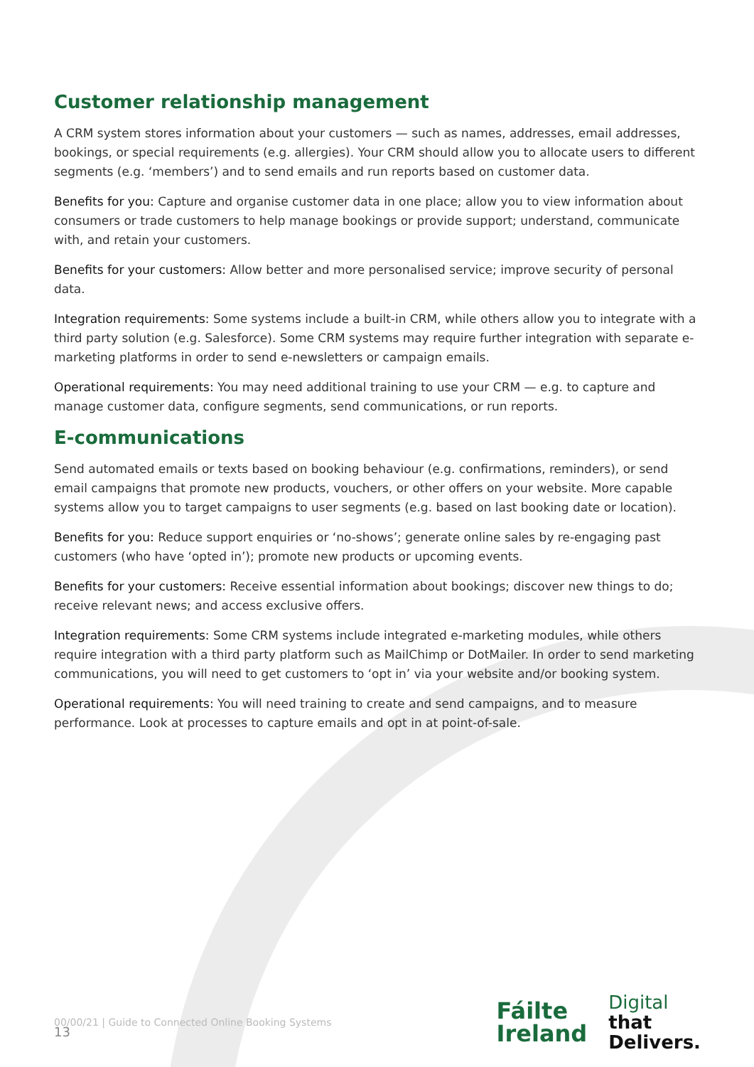Customer relationship management
A CRM system stores information about your customers — such as names, addresses, email addresses, bookings, or special requirements (e.g. allergies). Your CRM should allow you to allocate users to different segments (e.g. ‘members’) and to send emails and run reports based on customer data.
Benefits for you: Capture and organise customer data in one place; allow you to view information about consumers or trade customers to help manage bookings or provide support; understand, communicate with, and retain your customers.
Benefits for your customers: Allow better and more personalised service; improve security of personal data.
Integration requirements: Some systems include a built-in CRM, while others allow you to integrate with a third party solution (e.g. Salesforce). Some CRM systems may require further integration with separate e-marketing platforms in order to send e-newsletters or campaign emails.
Operational requirements: You may need additional training to use your CRM — e.g. to capture and manage customer data, configure segments, send communications, or run reports.
E-communications
Send automated emails or texts based on booking behaviour (e.g. confirmations, reminders), or send email campaigns that promote new products, vouchers, or other offers on your website. More capable systems allow you to target campaigns to user segments (e.g. based on last booking date or location).
Benefits for you: Reduce support enquiries or ‘no-shows’; generate online sales by re-engaging past customers (who have ‘opted in’); promote new products or upcoming events.
Benefits for your customers: Receive essential information about bookings; discover new things to do; receive relevant news; and access exclusive offers.
Integration requirements: Some CRM systems include integrated e-marketing modules, while others require integration with a third party platform such as MailChimp or DotMailer. In order to send marketing communications, you will need to get customers to ‘opt in’ via your website and/or booking system.
Operational requirements: You will need training to create and send campaigns, and to measure performance. Look at processes to capture emails and opt in at point-of-sale.
00/00/21 | Guide to Connected Online Booking Systems
Fáilte
Ireland
Digital
that
Delivers.
13